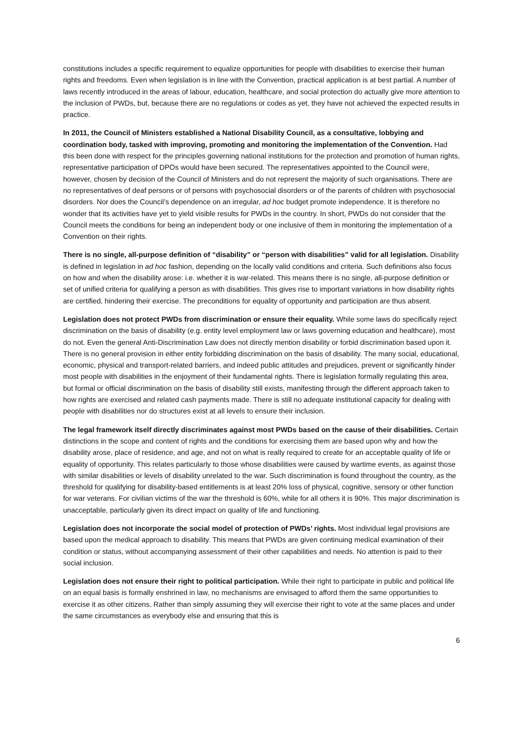constitutions includes a specific requirement to equalize opportunities for people with disabilities to exercise their human rights and freedoms. Even when legislation is in line with the Convention, practical application is at best partial. A number of laws recently introduced in the areas of labour, education, healthcare, and social protection do actually give more attention to the inclusion of PWDs, but, because there are no regulations or codes as yet, they have not achieved the expected results in practice.
In 2011, the Council of Ministers established a National Disability Council, as a consultative, lobbying and coordination body, tasked with improving, promoting and monitoring the implementation of the Convention. Had this been done with respect for the principles governing national institutions for the protection and promotion of human rights, representative participation of DPOs would have been secured. The representatives appointed to the Council were, however, chosen by decision of the Council of Ministers and do not represent the majority of such organisations. There are no representatives of deaf persons or of persons with psychosocial disorders or of the parents of children with psychosocial disorders. Nor does the Council’s dependence on an irregular, ad hoc budget promote independence. It is therefore no wonder that its activities have yet to yield visible results for PWDs in the country. In short, PWDs do not consider that the Council meets the conditions for being an independent body or one inclusive of them in monitoring the implementation of a Convention on their rights.
There is no single, all-purpose definition of “disability” or “person with disabilities” valid for all legislation. Disability is defined in legislation in ad hoc fashion, depending on the locally valid conditions and criteria. Such definitions also focus on how and when the disability arose: i.e. whether it is war-related. This means there is no single, all-purpose definition or set of unified criteria for qualifying a person as with disabilities. This gives rise to important variations in how disability rights are certified, hindering their exercise. The preconditions for equality of opportunity and participation are thus absent.
Legislation does not protect PWDs from discrimination or ensure their equality. While some laws do specifically reject discrimination on the basis of disability (e.g. entity level employment law or laws governing education and healthcare), most do not. Even the general Anti-Discrimination Law does not directly mention disability or forbid discrimination based upon it. There is no general provision in either entity forbidding discrimination on the basis of disability. The many social, educational, economic, physical and transport-related barriers, and indeed public attitudes and prejudices, prevent or significantly hinder most people with disabilities in the enjoyment of their fundamental rights. There is legislation formally regulating this area, but formal or official discrimination on the basis of disability still exists, manifesting through the different approach taken to how rights are exercised and related cash payments made. There is still no adequate institutional capacity for dealing with people with disabilities nor do structures exist at all levels to ensure their inclusion.
The legal framework itself directly discriminates against most PWDs based on the cause of their disabilities. Certain distinctions in the scope and content of rights and the conditions for exercising them are based upon why and how the disability arose, place of residence, and age, and not on what is really required to create for an acceptable quality of life or equality of opportunity. This relates particularly to those whose disabilities were caused by wartime events, as against those with similar disabilities or levels of disability unrelated to the war. Such discrimination is found throughout the country, as the threshold for qualifying for disability-based entitlements is at least 20% loss of physical, cognitive, sensory or other function for war veterans. For civilian victims of the war the threshold is 60%, while for all others it is 90%. This major discrimination is unacceptable, particularly given its direct impact on quality of life and functioning.
Legislation does not incorporate the social model of protection of PWDs’ rights. Most individual legal provisions are based upon the medical approach to disability. This means that PWDs are given continuing medical examination of their condition or status, without accompanying assessment of their other capabilities and needs. No attention is paid to their social inclusion.
Legislation does not ensure their right to political participation. While their right to participate in public and political life on an equal basis is formally enshrined in law, no mechanisms are envisaged to afford them the same opportunities to exercise it as other citizens. Rather than simply assuming they will exercise their right to vote at the same places and under the same circumstances as everybody else and ensuring that this is
6